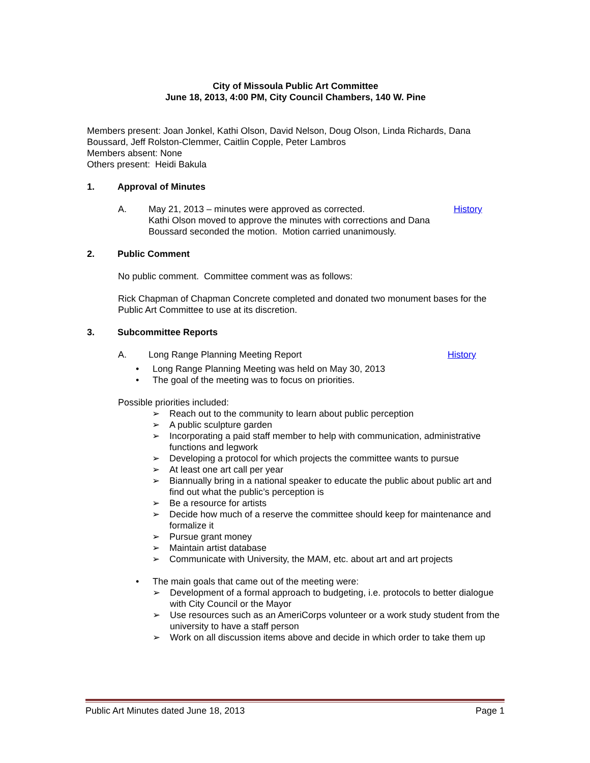City of Missoula Public Art Committee
June 18, 2013, 4:00 PM, City Council Chambers, 140 W. Pine
Members present: Joan Jonkel, Kathi Olson, David Nelson, Doug Olson, Linda Richards, Dana Boussard, Jeff Rolston-Clemmer, Caitlin Copple, Peter Lambros
Members absent: None
Others present: Heidi Bakula
1. Approval of Minutes
A. May 21, 2013 – minutes were approved as corrected.
Kathi Olson moved to approve the minutes with corrections and Dana Boussard seconded the motion. Motion carried unanimously. History
2. Public Comment
No public comment. Committee comment was as follows:
Rick Chapman of Chapman Concrete completed and donated two monument bases for the Public Art Committee to use at its discretion.
3. Subcommittee Reports
A. Long Range Planning Meeting Report History
• Long Range Planning Meeting was held on May 30, 2013
• The goal of the meeting was to focus on priorities.
Possible priorities included:
➢ Reach out to the community to learn about public perception
➢ A public sculpture garden
➢ Incorporating a paid staff member to help with communication, administrative functions and legwork
➢ Developing a protocol for which projects the committee wants to pursue
➢ At least one art call per year
➢ Biannually bring in a national speaker to educate the public about public art and find out what the public’s perception is
➢ Be a resource for artists
➢ Decide how much of a reserve the committee should keep for maintenance and formalize it
➢ Pursue grant money
➢ Maintain artist database
➢ Communicate with University, the MAM, etc. about art and art projects
• The main goals that came out of the meeting were:
➢ Development of a formal approach to budgeting, i.e. protocols to better dialogue with City Council or the Mayor
➢ Use resources such as an AmeriCorps volunteer or a work study student from the university to have a staff person
➢ Work on all discussion items above and decide in which order to take them up
Public Art Minutes dated June 18, 2013 Page 1